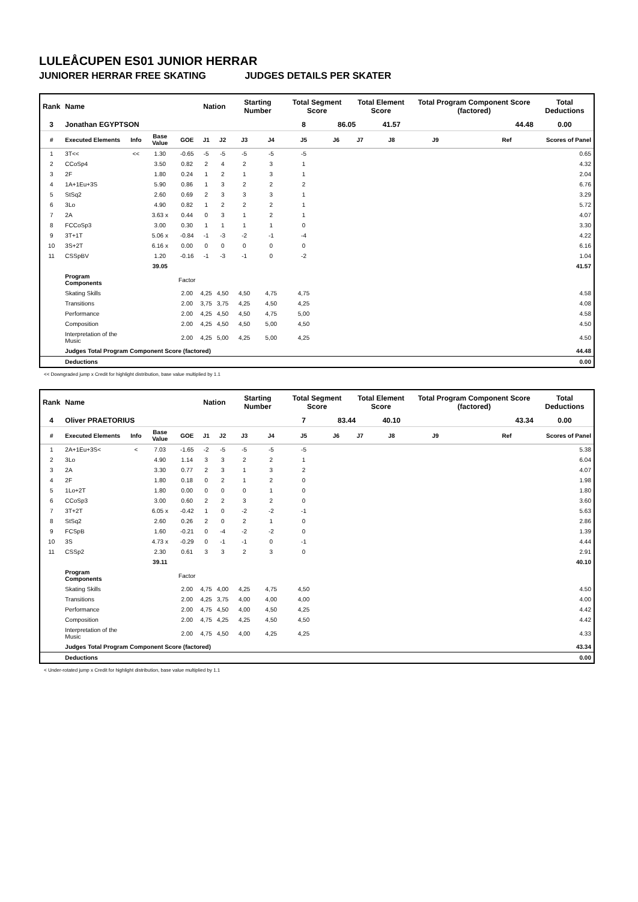LULEÅCUPEN ES01 JUNIOR HERRAR
JUNIORER HERRAR FREE SKATING JUDGES DETAILS PER SKATER
| Rank | Name | | | | Nation | | Starting Number | | Total Segment Score | | Total Element Score | | Total Program Component Score (factored) | | | Total Deductions |
| --- | --- | --- | --- | --- | --- | --- | --- | --- | --- | --- | --- | --- | --- | --- | --- | --- |
| 3 | Jonathan EGYPTSON | | | | | | | | 8 | 86.05 | | 41.57 | 44.48 | | | 0.00 |
| # | Executed Elements | Info | Base Value | GOE | J1 | J2 | J3 | J4 | J5 | J6 | J7 | J8 | J9 | | Ref | Scores of Panel |
| 1 | 3T<< | << | 1.30 | -0.65 | -5 | -5 | -5 | -5 | -5 | | | | | | | 0.65 |
| 2 | CCoSp4 | | 3.50 | 0.82 | 2 | 4 | 2 | 3 | 1 | | | | | | | 4.32 |
| 3 | 2F | | 1.80 | 0.24 | 1 | 2 | 1 | 3 | 1 | | | | | | | 2.04 |
| 4 | 1A+1Eu+3S | | 5.90 | 0.86 | 1 | 3 | 2 | 2 | 2 | | | | | | | 6.76 |
| 5 | StSq2 | | 2.60 | 0.69 | 2 | 3 | 3 | 3 | 1 | | | | | | | 3.29 |
| 6 | 3Lo | | 4.90 | 0.82 | 1 | 2 | 2 | 2 | 1 | | | | | | | 5.72 |
| 7 | 2A | | 3.63 x | 0.44 | 0 | 3 | 1 | 2 | 1 | | | | | | | 4.07 |
| 8 | FCCoSp3 | | 3.00 | 0.30 | 1 | 1 | 1 | 1 | 0 | | | | | | | 3.30 |
| 9 | 3T+1T | | 5.06 x | -0.84 | -1 | -3 | -2 | -1 | -4 | | | | | | | 4.22 |
| 10 | 3S+2T | | 6.16 x | 0.00 | 0 | 0 | 0 | 0 | 0 | | | | | | | 6.16 |
| 11 | CSSpBV | | 1.20 | -0.16 | -1 | -3 | -1 | 0 | -2 | | | | | | | 1.04 |
| | | | 39.05 | | | | | | | | | | | | | 41.57 |
| | Program Components | | | Factor | | | | | | | | | | | | |
| | Skating Skills | | | 2.00 | 4,25 | 4,50 | 4,50 | 4,75 | 4,75 | | | | | | | 4.58 |
| | Transitions | | | 2.00 | 3,75 | 3,75 | 4,25 | 4,50 | 4,25 | | | | | | | 4.08 |
| | Performance | | | 2.00 | 4,25 | 4,50 | 4,50 | 4,75 | 5,00 | | | | | | | 4.58 |
| | Composition | | | 2.00 | 4,25 | 4,50 | 4,50 | 5,00 | 4,50 | | | | | | | 4.50 |
| | Interpretation of the Music | | | 2.00 | 4,25 | 5,00 | 4,25 | 5,00 | 4,25 | | | | | | | 4.50 |
| | Judges Total Program Component Score (factored) | | | | | | | | | | | | | | | 44.48 |
| | Deductions | | | | | | | | | | | | | | | 0.00 |
<< Downgraded jump x Credit for highlight distribution, base value multiplied by 1.1
| Rank | Name | | | | Nation | | Starting Number | | Total Segment Score | | Total Element Score | | Total Program Component Score (factored) | | | Total Deductions |
| --- | --- | --- | --- | --- | --- | --- | --- | --- | --- | --- | --- | --- | --- | --- | --- | --- |
| 4 | Oliver PRAETORIUS | | | | | | | | 7 | 83.44 | | 40.10 | 43.34 | | | 0.00 |
| # | Executed Elements | Info | Base Value | GOE | J1 | J2 | J3 | J4 | J5 | J6 | J7 | J8 | J9 | | Ref | Scores of Panel |
| 1 | 2A+1Eu+3S< | < | 7.03 | -1.65 | -2 | -5 | -5 | -5 | -5 | | | | | | | 5.38 |
| 2 | 3Lo | | 4.90 | 1.14 | 3 | 3 | 2 | 2 | 1 | | | | | | | 6.04 |
| 3 | 2A | | 3.30 | 0.77 | 2 | 3 | 1 | 3 | 2 | | | | | | | 4.07 |
| 4 | 2F | | 1.80 | 0.18 | 0 | 2 | 1 | 2 | 0 | | | | | | | 1.98 |
| 5 | 1Lo+2T | | 1.80 | 0.00 | 0 | 0 | 0 | 1 | 0 | | | | | | | 1.80 |
| 6 | CCoSp3 | | 3.00 | 0.60 | 2 | 2 | 3 | 2 | 0 | | | | | | | 3.60 |
| 7 | 3T+2T | | 6.05 x | -0.42 | 1 | 0 | -2 | -2 | -1 | | | | | | | 5.63 |
| 8 | StSq2 | | 2.60 | 0.26 | 2 | 0 | 2 | 1 | 0 | | | | | | | 2.86 |
| 9 | FCSpB | | 1.60 | -0.21 | 0 | -4 | -2 | -2 | 0 | | | | | | | 1.39 |
| 10 | 3S | | 4.73 x | -0.29 | 0 | -1 | -1 | 0 | -1 | | | | | | | 4.44 |
| 11 | CSSp2 | | 2.30 | 0.61 | 3 | 3 | 2 | 3 | 0 | | | | | | | 2.91 |
| | | | 39.11 | | | | | | | | | | | | | 40.10 |
| | Program Components | | | Factor | | | | | | | | | | | | |
| | Skating Skills | | | 2.00 | 4,75 | 4,00 | 4,25 | 4,75 | 4,50 | | | | | | | 4.50 |
| | Transitions | | | 2.00 | 4,25 | 3,75 | 4,00 | 4,00 | 4,00 | | | | | | | 4.00 |
| | Performance | | | 2.00 | 4,75 | 4,50 | 4,00 | 4,50 | 4,25 | | | | | | | 4.42 |
| | Composition | | | 2.00 | 4,75 | 4,25 | 4,25 | 4,50 | 4,50 | | | | | | | 4.42 |
| | Interpretation of the Music | | | 2.00 | 4,75 | 4,50 | 4,00 | 4,25 | 4,25 | | | | | | | 4.33 |
| | Judges Total Program Component Score (factored) | | | | | | | | | | | | | | | 43.34 |
| | Deductions | | | | | | | | | | | | | | | 0.00 |
< Under-rotated jump x Credit for highlight distribution, base value multiplied by 1.1